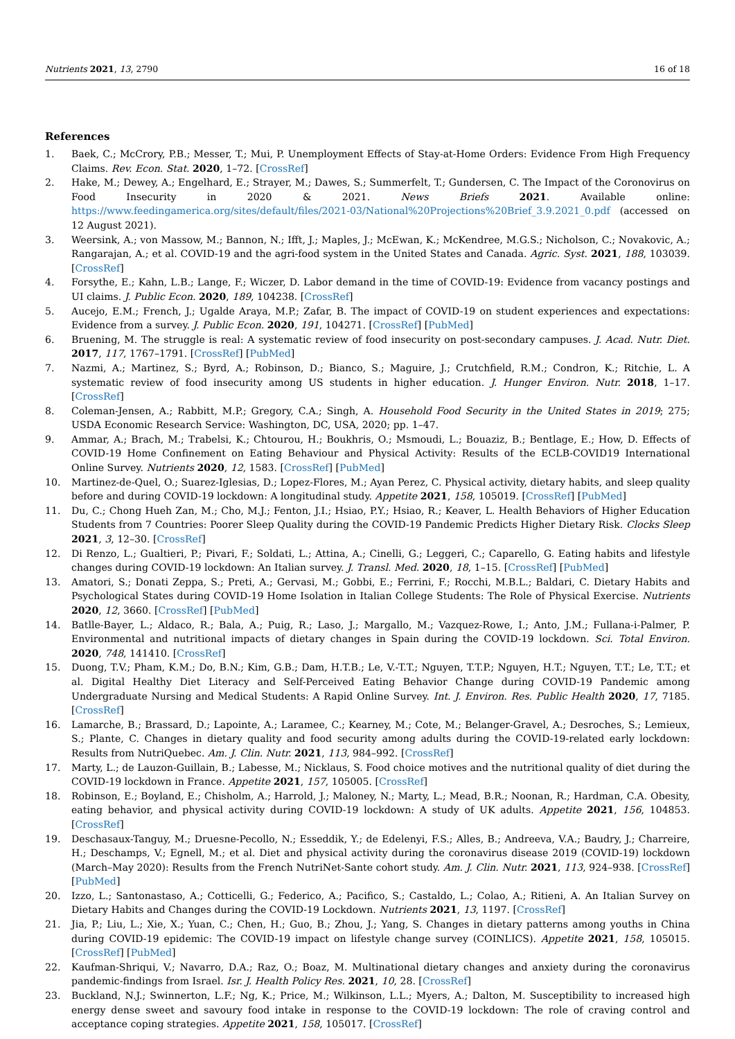Nutrients 2021, 13, 2790 16 of 18
References
1. Baek, C.; McCrory, P.B.; Messer, T.; Mui, P. Unemployment Effects of Stay-at-Home Orders: Evidence From High Frequency Claims. Rev. Econ. Stat. 2020, 1–72. [CrossRef]
2. Hake, M.; Dewey, A.; Engelhard, E.; Strayer, M.; Dawes, S.; Summerfelt, T.; Gundersen, C. The Impact of the Coronovirus on Food Insecurity in 2020 & 2021. News Briefs 2021. Available online: https://www.feedingamerica.org/sites/default/files/2021-03/National%20Projections%20Brief_3.9.2021_0.pdf (accessed on 12 August 2021).
3. Weersink, A.; von Massow, M.; Bannon, N.; Ifft, J.; Maples, J.; McEwan, K.; McKendree, M.G.S.; Nicholson, C.; Novakovic, A.; Rangarajan, A.; et al. COVID-19 and the agri-food system in the United States and Canada. Agric. Syst. 2021, 188, 103039. [CrossRef]
4. Forsythe, E.; Kahn, L.B.; Lange, F.; Wiczer, D. Labor demand in the time of COVID-19: Evidence from vacancy postings and UI claims. J. Public Econ. 2020, 189, 104238. [CrossRef]
5. Aucejo, E.M.; French, J.; Ugalde Araya, M.P.; Zafar, B. The impact of COVID-19 on student experiences and expectations: Evidence from a survey. J. Public Econ. 2020, 191, 104271. [CrossRef] [PubMed]
6. Bruening, M. The struggle is real: A systematic review of food insecurity on post-secondary campuses. J. Acad. Nutr. Diet. 2017, 117, 1767–1791. [CrossRef] [PubMed]
7. Nazmi, A.; Martinez, S.; Byrd, A.; Robinson, D.; Bianco, S.; Maguire, J.; Crutchfield, R.M.; Condron, K.; Ritchie, L. A systematic review of food insecurity among US students in higher education. J. Hunger Environ. Nutr. 2018, 1–17. [CrossRef]
8. Coleman-Jensen, A.; Rabbitt, M.P.; Gregory, C.A.; Singh, A. Household Food Security in the United States in 2019; 275; USDA Economic Research Service: Washington, DC, USA, 2020; pp. 1–47.
9. Ammar, A.; Brach, M.; Trabelsi, K.; Chtourou, H.; Boukhris, O.; Msmoudi, L.; Bouaziz, B.; Bentlage, E.; How, D. Effects of COVID-19 Home Confinement on Eating Behaviour and Physical Activity: Results of the ECLB-COVID19 International Online Survey. Nutrients 2020, 12, 1583. [CrossRef] [PubMed]
10. Martinez-de-Quel, O.; Suarez-Iglesias, D.; Lopez-Flores, M.; Ayan Perez, C. Physical activity, dietary habits, and sleep quality before and during COVID-19 lockdown: A longitudinal study. Appetite 2021, 158, 105019. [CrossRef] [PubMed]
11. Du, C.; Chong Hueh Zan, M.; Cho, M.J.; Fenton, J.I.; Hsiao, P.Y.; Hsiao, R.; Keaver, L. Health Behaviors of Higher Education Students from 7 Countries: Poorer Sleep Quality during the COVID-19 Pandemic Predicts Higher Dietary Risk. Clocks Sleep 2021, 3, 12–30. [CrossRef]
12. Di Renzo, L.; Gualtieri, P.; Pivari, F.; Soldati, L.; Attina, A.; Cinelli, G.; Leggeri, C.; Caparello, G. Eating habits and lifestyle changes during COVID-19 lockdown: An Italian survey. J. Transl. Med. 2020, 18, 1–15. [CrossRef] [PubMed]
13. Amatori, S.; Donati Zeppa, S.; Preti, A.; Gervasi, M.; Gobbi, E.; Ferrini, F.; Rocchi, M.B.L.; Baldari, C. Dietary Habits and Psychological States during COVID-19 Home Isolation in Italian College Students: The Role of Physical Exercise. Nutrients 2020, 12, 3660. [CrossRef] [PubMed]
14. Batlle-Bayer, L.; Aldaco, R.; Bala, A.; Puig, R.; Laso, J.; Margallo, M.; Vazquez-Rowe, I.; Anto, J.M.; Fullana-i-Palmer, P. Environmental and nutritional impacts of dietary changes in Spain during the COVID-19 lockdown. Sci. Total Environ. 2020, 748, 141410. [CrossRef]
15. Duong, T.V.; Pham, K.M.; Do, B.N.; Kim, G.B.; Dam, H.T.B.; Le, V.-T.T.; Nguyen, T.T.P.; Nguyen, H.T.; Nguyen, T.T.; Le, T.T.; et al. Digital Healthy Diet Literacy and Self-Perceived Eating Behavior Change during COVID-19 Pandemic among Undergraduate Nursing and Medical Students: A Rapid Online Survey. Int. J. Environ. Res. Public Health 2020, 17, 7185. [CrossRef]
16. Lamarche, B.; Brassard, D.; Lapointe, A.; Laramee, C.; Kearney, M.; Cote, M.; Belanger-Gravel, A.; Desroches, S.; Lemieux, S.; Plante, C. Changes in dietary quality and food security among adults during the COVID-19-related early lockdown: Results from NutriQuebec. Am. J. Clin. Nutr. 2021, 113, 984–992. [CrossRef]
17. Marty, L.; de Lauzon-Guillain, B.; Labesse, M.; Nicklaus, S. Food choice motives and the nutritional quality of diet during the COVID-19 lockdown in France. Appetite 2021, 157, 105005. [CrossRef]
18. Robinson, E.; Boyland, E.; Chisholm, A.; Harrold, J.; Maloney, N.; Marty, L.; Mead, B.R.; Noonan, R.; Hardman, C.A. Obesity, eating behavior, and physical activity during COVID-19 lockdown: A study of UK adults. Appetite 2021, 156, 104853. [CrossRef]
19. Deschasaux-Tanguy, M.; Druesne-Pecollo, N.; Esseddik, Y.; de Edelenyi, F.S.; Alles, B.; Andreeva, V.A.; Baudry, J.; Charreire, H.; Deschamps, V.; Egnell, M.; et al. Diet and physical activity during the coronavirus disease 2019 (COVID-19) lockdown (March–May 2020): Results from the French NutriNet-Sante cohort study. Am. J. Clin. Nutr. 2021, 113, 924–938. [CrossRef] [PubMed]
20. Izzo, L.; Santonastaso, A.; Cotticelli, G.; Federico, A.; Pacifico, S.; Castaldo, L.; Colao, A.; Ritieni, A. An Italian Survey on Dietary Habits and Changes during the COVID-19 Lockdown. Nutrients 2021, 13, 1197. [CrossRef]
21. Jia, P.; Liu, L.; Xie, X.; Yuan, C.; Chen, H.; Guo, B.; Zhou, J.; Yang, S. Changes in dietary patterns among youths in China during COVID-19 epidemic: The COVID-19 impact on lifestyle change survey (COINLICS). Appetite 2021, 158, 105015. [CrossRef] [PubMed]
22. Kaufman-Shriqui, V.; Navarro, D.A.; Raz, O.; Boaz, M. Multinational dietary changes and anxiety during the coronavirus pandemic-findings from Israel. Isr. J. Health Policy Res. 2021, 10, 28. [CrossRef]
23. Buckland, N.J.; Swinnerton, L.F.; Ng, K.; Price, M.; Wilkinson, L.L.; Myers, A.; Dalton, M. Susceptibility to increased high energy dense sweet and savoury food intake in response to the COVID-19 lockdown: The role of craving control and acceptance coping strategies. Appetite 2021, 158, 105017. [CrossRef]